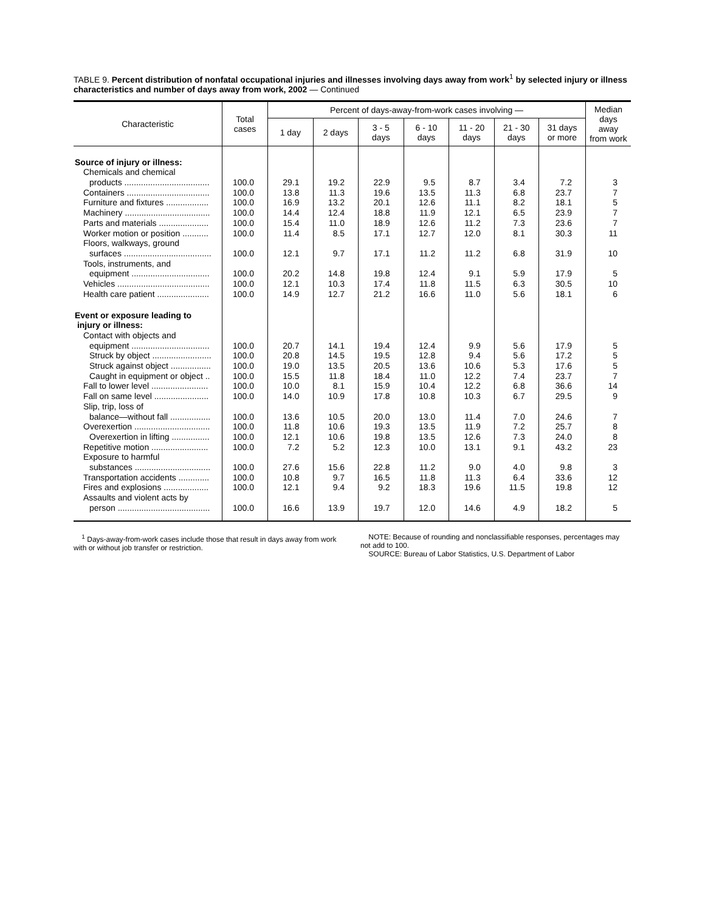TABLE 9. Percent distribution of nonfatal occupational injuries and illnesses involving days away from work<sup>1</sup> by selected injury or illness characteristics and number of days away from work, 2002 — Continued
| Characteristic | Total cases | Percent of days-away-from-work cases involving — | | | | | | | Median days away from work |
| --- | --- | --- | --- | --- | --- | --- | --- | --- | --- |
| | | 1 day | 2 days | 3 - 5 days | 6 - 10 days | 11 - 20 days | 21 - 30 days | 31 days or more | |
| Source of injury or illness: | | | | | | | | | |
| Chemicals and chemical | | | | | | | | | |
| products .................................... | 100.0 | 29.1 | 19.2 | 22.9 | 9.5 | 8.7 | 3.4 | 7.2 | 3 |
| Containers ................................... | 100.0 | 13.8 | 11.3 | 19.6 | 13.5 | 11.3 | 6.8 | 23.7 | 7 |
| Furniture and fixtures .................. | 100.0 | 16.9 | 13.2 | 20.1 | 12.6 | 11.1 | 8.2 | 18.1 | 5 |
| Machinery .................................... | 100.0 | 14.4 | 12.4 | 18.8 | 11.9 | 12.1 | 6.5 | 23.9 | 7 |
| Parts and materials ..................... | 100.0 | 15.4 | 11.0 | 18.9 | 12.6 | 11.2 | 7.3 | 23.6 | 7 |
| Worker motion or position ........... | 100.0 | 11.4 | 8.5 | 17.1 | 12.7 | 12.0 | 8.1 | 30.3 | 11 |
| Floors, walkways, ground | | | | | | | | | |
| surfaces ..................................... | 100.0 | 12.1 | 9.7 | 17.1 | 11.2 | 11.2 | 6.8 | 31.9 | 10 |
| Tools, instruments, and | | | | | | | | | |
| equipment ................................. | 100.0 | 20.2 | 14.8 | 19.8 | 12.4 | 9.1 | 5.9 | 17.9 | 5 |
| Vehicles ....................................... | 100.0 | 12.1 | 10.3 | 17.4 | 11.8 | 11.5 | 6.3 | 30.5 | 10 |
| Health care patient ...................... | 100.0 | 14.9 | 12.7 | 21.2 | 16.6 | 11.0 | 5.6 | 18.1 | 6 |
| Event or exposure leading to injury or illness: | | | | | | | | | |
| Contact with objects and | | | | | | | | | |
| equipment ................................. | 100.0 | 20.7 | 14.1 | 19.4 | 12.4 | 9.9 | 5.6 | 17.9 | 5 |
| Struck by object ......................... | 100.0 | 20.8 | 14.5 | 19.5 | 12.8 | 9.4 | 5.6 | 17.2 | 5 |
| Struck against object ................. | 100.0 | 19.0 | 13.5 | 20.5 | 13.6 | 10.6 | 5.3 | 17.6 | 5 |
| Caught in equipment or object .. | 100.0 | 15.5 | 11.8 | 18.4 | 11.0 | 12.2 | 7.4 | 23.7 | 7 |
| Fall to lower level ........................ | 100.0 | 10.0 | 8.1 | 15.9 | 10.4 | 12.2 | 6.8 | 36.6 | 14 |
| Fall on same level ....................... | 100.0 | 14.0 | 10.9 | 17.8 | 10.8 | 10.3 | 6.7 | 29.5 | 9 |
| Slip, trip, loss of | | | | | | | | | |
| balance—without fall ................. | 100.0 | 13.6 | 10.5 | 20.0 | 13.0 | 11.4 | 7.0 | 24.6 | 7 |
| Overexertion ................................ | 100.0 | 11.8 | 10.6 | 19.3 | 13.5 | 11.9 | 7.2 | 25.7 | 8 |
| Overexertion in lifting ................ | 100.0 | 12.1 | 10.6 | 19.8 | 13.5 | 12.6 | 7.3 | 24.0 | 8 |
| Repetitive motion ........................ | 100.0 | 7.2 | 5.2 | 12.3 | 10.0 | 13.1 | 9.1 | 43.2 | 23 |
| Exposure to harmful | | | | | | | | | |
| substances ................................ | 100.0 | 27.6 | 15.6 | 22.8 | 11.2 | 9.0 | 4.0 | 9.8 | 3 |
| Transportation accidents ............. | 100.0 | 10.8 | 9.7 | 16.5 | 11.8 | 11.3 | 6.4 | 33.6 | 12 |
| Fires and explosions ................... | 100.0 | 12.1 | 9.4 | 9.2 | 18.3 | 19.6 | 11.5 | 19.8 | 12 |
| Assaults and violent acts by | | | | | | | | | |
| person ....................................... | 100.0 | 16.6 | 13.9 | 19.7 | 12.0 | 14.6 | 4.9 | 18.2 | 5 |
<sup>1</sup> Days-away-from-work cases include those that result in days away from work with or without job transfer or restriction.
NOTE: Because of rounding and nonclassifiable responses, percentages may not add to 100.
SOURCE: Bureau of Labor Statistics, U.S. Department of Labor